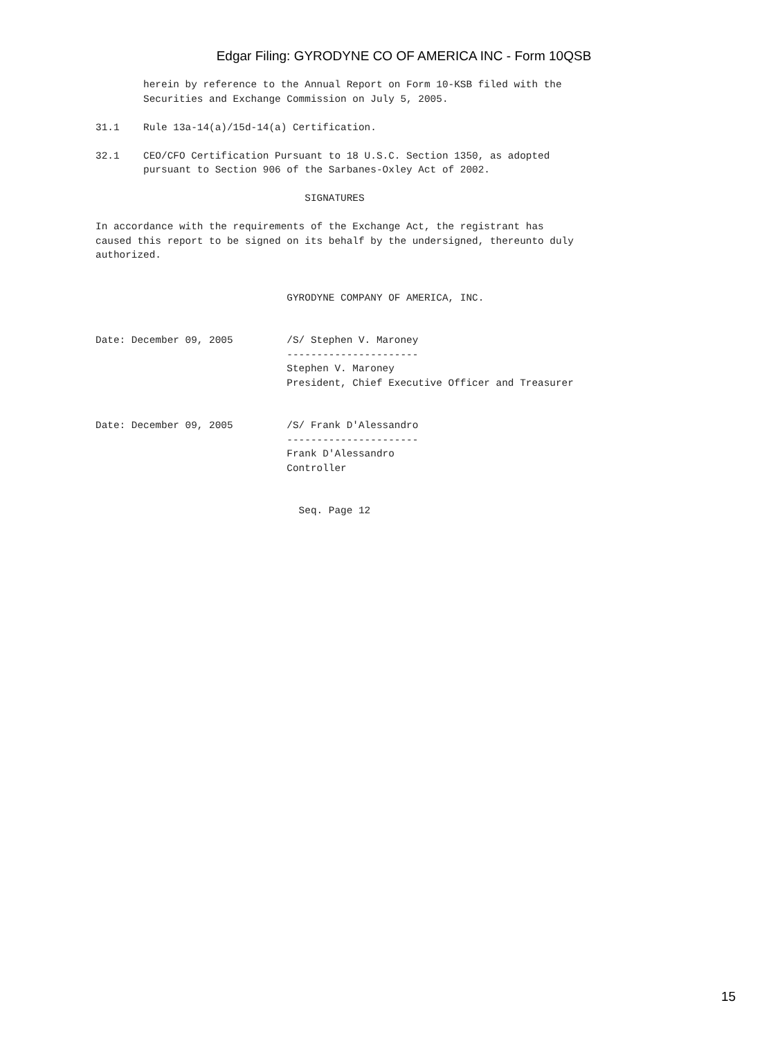Edgar Filing: GYRODYNE CO OF AMERICA INC - Form 10QSB
        herein by reference to the Annual Report on Form 10-KSB filed with the
        Securities and Exchange Commission on July 5, 2005.

31.1    Rule 13a-14(a)/15d-14(a) Certification.

32.1    CEO/CFO Certification Pursuant to 18 U.S.C. Section 1350, as adopted
        pursuant to Section 906 of the Sarbanes-Oxley Act of 2002.

                                   SIGNATURES

In accordance with the requirements of the Exchange Act, the registrant has
caused this report to be signed on its behalf by the undersigned, thereunto duly
authorized.


                                GYRODYNE COMPANY OF AMERICA, INC.


Date: December 09, 2005         /S/ Stephen V. Maroney
                                ----------------------
                                Stephen V. Maroney
                                President, Chief Executive Officer and Treasurer


Date: December 09, 2005         /S/ Frank D'Alessandro
                                ----------------------
                                Frank D'Alessandro
                                Controller


                                  Seq. Page 12
15